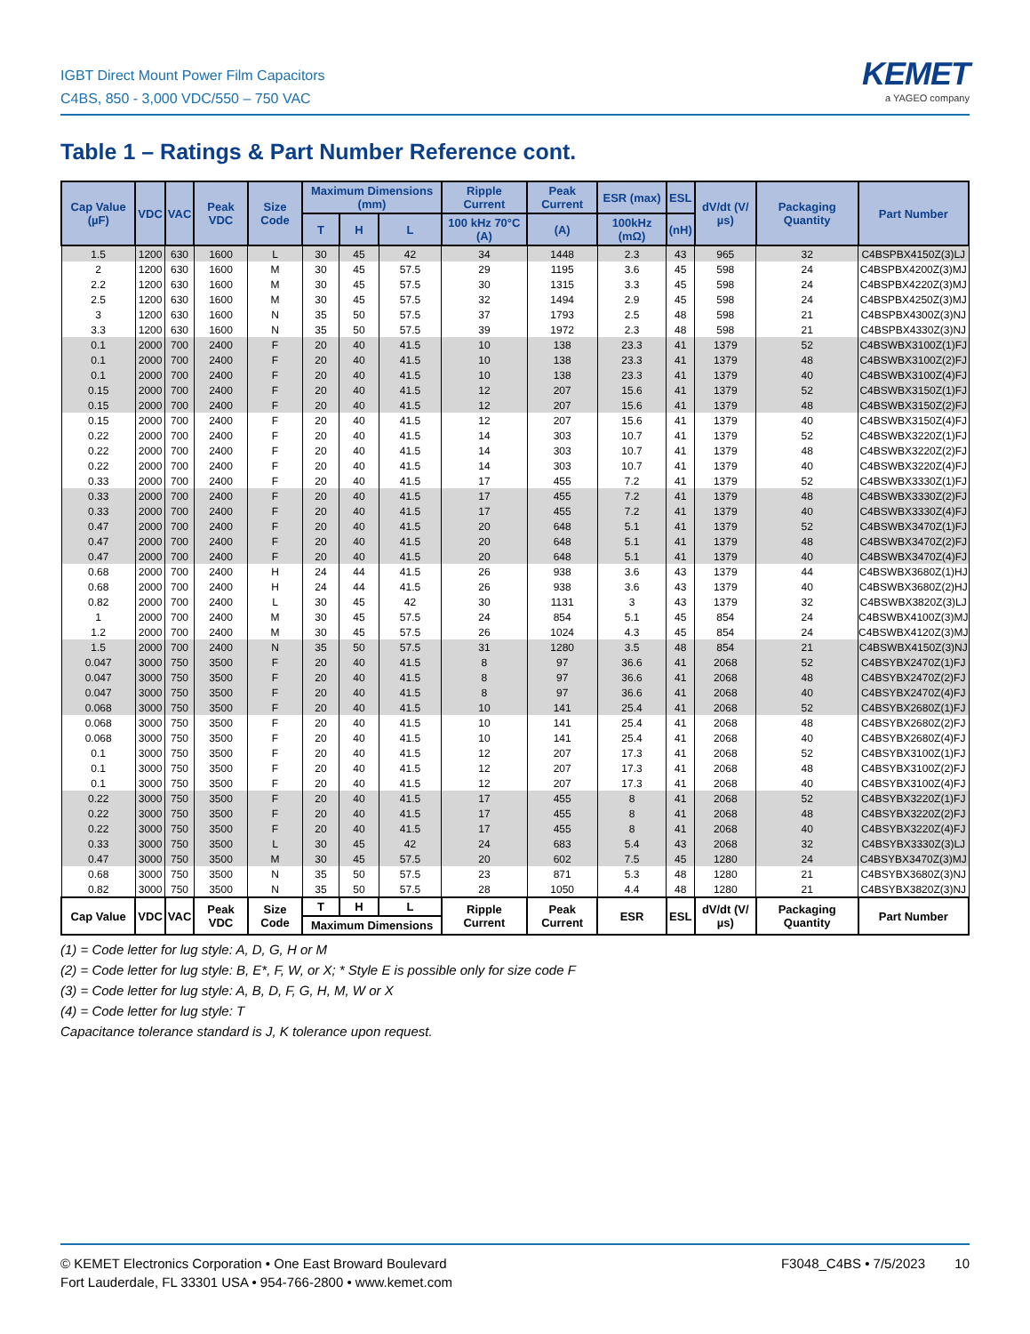IGBT Direct Mount Power Film Capacitors
C4BS, 850 - 3,000 VDC/550 – 750 VAC
KEMET
a YAGEO company
Table 1 – Ratings & Part Number Reference cont.
| Cap Value (µF) | VDC | VAC | Peak VDC | Size Code | Maximum Dimensions (mm) | | | Ripple Current | Peak Current | ESR (max) | ESL | dV/dt (V/µs) | Packaging Quantity | Part Number |
| --- | --- | --- | --- | --- | --- | --- | --- | --- | --- | --- | --- | --- | --- | --- |
| | | | | | T | H | L | 100 kHz 70°C (A) | (A) | 100kHz (mΩ) | (nH) | | | |
| 1.5 | 1200 | 630 | 1600 | L | 30 | 45 | 42 | 34 | 1448 | 2.3 | 43 | 965 | 32 | C4BSPBX4150Z(3)LJ |
| 2 | 1200 | 630 | 1600 | M | 30 | 45 | 57.5 | 29 | 1195 | 3.6 | 45 | 598 | 24 | C4BSPBX4200Z(3)MJ |
| 2.2 | 1200 | 630 | 1600 | M | 30 | 45 | 57.5 | 30 | 1315 | 3.3 | 45 | 598 | 24 | C4BSPBX4220Z(3)MJ |
| 2.5 | 1200 | 630 | 1600 | M | 30 | 45 | 57.5 | 32 | 1494 | 2.9 | 45 | 598 | 24 | C4BSPBX4250Z(3)MJ |
| 3 | 1200 | 630 | 1600 | N | 35 | 50 | 57.5 | 37 | 1793 | 2.5 | 48 | 598 | 21 | C4BSPBX4300Z(3)NJ |
| 3.3 | 1200 | 630 | 1600 | N | 35 | 50 | 57.5 | 39 | 1972 | 2.3 | 48 | 598 | 21 | C4BSPBX4330Z(3)NJ |
| 0.1 | 2000 | 700 | 2400 | F | 20 | 40 | 41.5 | 10 | 138 | 23.3 | 41 | 1379 | 52 | C4BSWBX3100Z(1)FJ |
| 0.1 | 2000 | 700 | 2400 | F | 20 | 40 | 41.5 | 10 | 138 | 23.3 | 41 | 1379 | 48 | C4BSWBX3100Z(2)FJ |
| 0.1 | 2000 | 700 | 2400 | F | 20 | 40 | 41.5 | 10 | 138 | 23.3 | 41 | 1379 | 40 | C4BSWBX3100Z(4)FJ |
| 0.15 | 2000 | 700 | 2400 | F | 20 | 40 | 41.5 | 12 | 207 | 15.6 | 41 | 1379 | 52 | C4BSWBX3150Z(1)FJ |
| 0.15 | 2000 | 700 | 2400 | F | 20 | 40 | 41.5 | 12 | 207 | 15.6 | 41 | 1379 | 48 | C4BSWBX3150Z(2)FJ |
| 0.15 | 2000 | 700 | 2400 | F | 20 | 40 | 41.5 | 12 | 207 | 15.6 | 41 | 1379 | 40 | C4BSWBX3150Z(4)FJ |
| 0.22 | 2000 | 700 | 2400 | F | 20 | 40 | 41.5 | 14 | 303 | 10.7 | 41 | 1379 | 52 | C4BSWBX3220Z(1)FJ |
| 0.22 | 2000 | 700 | 2400 | F | 20 | 40 | 41.5 | 14 | 303 | 10.7 | 41 | 1379 | 48 | C4BSWBX3220Z(2)FJ |
| 0.22 | 2000 | 700 | 2400 | F | 20 | 40 | 41.5 | 14 | 303 | 10.7 | 41 | 1379 | 40 | C4BSWBX3220Z(4)FJ |
| 0.33 | 2000 | 700 | 2400 | F | 20 | 40 | 41.5 | 17 | 455 | 7.2 | 41 | 1379 | 52 | C4BSWBX3330Z(1)FJ |
| 0.33 | 2000 | 700 | 2400 | F | 20 | 40 | 41.5 | 17 | 455 | 7.2 | 41 | 1379 | 48 | C4BSWBX3330Z(2)FJ |
| 0.33 | 2000 | 700 | 2400 | F | 20 | 40 | 41.5 | 17 | 455 | 7.2 | 41 | 1379 | 40 | C4BSWBX3330Z(4)FJ |
| 0.47 | 2000 | 700 | 2400 | F | 20 | 40 | 41.5 | 20 | 648 | 5.1 | 41 | 1379 | 52 | C4BSWBX3470Z(1)FJ |
| 0.47 | 2000 | 700 | 2400 | F | 20 | 40 | 41.5 | 20 | 648 | 5.1 | 41 | 1379 | 48 | C4BSWBX3470Z(2)FJ |
| 0.47 | 2000 | 700 | 2400 | F | 20 | 40 | 41.5 | 20 | 648 | 5.1 | 41 | 1379 | 40 | C4BSWBX3470Z(4)FJ |
| 0.68 | 2000 | 700 | 2400 | H | 24 | 44 | 41.5 | 26 | 938 | 3.6 | 43 | 1379 | 44 | C4BSWBX3680Z(1)HJ |
| 0.68 | 2000 | 700 | 2400 | H | 24 | 44 | 41.5 | 26 | 938 | 3.6 | 43 | 1379 | 40 | C4BSWBX3680Z(2)HJ |
| 0.82 | 2000 | 700 | 2400 | L | 30 | 45 | 42 | 30 | 1131 | 3 | 43 | 1379 | 32 | C4BSWBX3820Z(3)LJ |
| 1 | 2000 | 700 | 2400 | M | 30 | 45 | 57.5 | 24 | 854 | 5.1 | 45 | 854 | 24 | C4BSWBX4100Z(3)MJ |
| 1.2 | 2000 | 700 | 2400 | M | 30 | 45 | 57.5 | 26 | 1024 | 4.3 | 45 | 854 | 24 | C4BSWBX4120Z(3)MJ |
| 1.5 | 2000 | 700 | 2400 | N | 35 | 50 | 57.5 | 31 | 1280 | 3.5 | 48 | 854 | 21 | C4BSWBX4150Z(3)NJ |
| 0.047 | 3000 | 750 | 3500 | F | 20 | 40 | 41.5 | 8 | 97 | 36.6 | 41 | 2068 | 52 | C4BSYBX2470Z(1)FJ |
| 0.047 | 3000 | 750 | 3500 | F | 20 | 40 | 41.5 | 8 | 97 | 36.6 | 41 | 2068 | 48 | C4BSYBX2470Z(2)FJ |
| 0.047 | 3000 | 750 | 3500 | F | 20 | 40 | 41.5 | 8 | 97 | 36.6 | 41 | 2068 | 40 | C4BSYBX2470Z(4)FJ |
| 0.068 | 3000 | 750 | 3500 | F | 20 | 40 | 41.5 | 10 | 141 | 25.4 | 41 | 2068 | 52 | C4BSYBX2680Z(1)FJ |
| 0.068 | 3000 | 750 | 3500 | F | 20 | 40 | 41.5 | 10 | 141 | 25.4 | 41 | 2068 | 48 | C4BSYBX2680Z(2)FJ |
| 0.068 | 3000 | 750 | 3500 | F | 20 | 40 | 41.5 | 10 | 141 | 25.4 | 41 | 2068 | 40 | C4BSYBX2680Z(4)FJ |
| 0.1 | 3000 | 750 | 3500 | F | 20 | 40 | 41.5 | 12 | 207 | 17.3 | 41 | 2068 | 52 | C4BSYBX3100Z(1)FJ |
| 0.1 | 3000 | 750 | 3500 | F | 20 | 40 | 41.5 | 12 | 207 | 17.3 | 41 | 2068 | 48 | C4BSYBX3100Z(2)FJ |
| 0.1 | 3000 | 750 | 3500 | F | 20 | 40 | 41.5 | 12 | 207 | 17.3 | 41 | 2068 | 40 | C4BSYBX3100Z(4)FJ |
| 0.22 | 3000 | 750 | 3500 | F | 20 | 40 | 41.5 | 17 | 455 | 8 | 41 | 2068 | 52 | C4BSYBX3220Z(1)FJ |
| 0.22 | 3000 | 750 | 3500 | F | 20 | 40 | 41.5 | 17 | 455 | 8 | 41 | 2068 | 48 | C4BSYBX3220Z(2)FJ |
| 0.22 | 3000 | 750 | 3500 | F | 20 | 40 | 41.5 | 17 | 455 | 8 | 41 | 2068 | 40 | C4BSYBX3220Z(4)FJ |
| 0.33 | 3000 | 750 | 3500 | L | 30 | 45 | 42 | 24 | 683 | 5.4 | 43 | 2068 | 32 | C4BSYBX3330Z(3)LJ |
| 0.47 | 3000 | 750 | 3500 | M | 30 | 45 | 57.5 | 20 | 602 | 7.5 | 45 | 1280 | 24 | C4BSYBX3470Z(3)MJ |
| 0.68 | 3000 | 750 | 3500 | N | 35 | 50 | 57.5 | 23 | 871 | 5.3 | 48 | 1280 | 21 | C4BSYBX3680Z(3)NJ |
| 0.82 | 3000 | 750 | 3500 | N | 35 | 50 | 57.5 | 28 | 1050 | 4.4 | 48 | 1280 | 21 | C4BSYBX3820Z(3)NJ |
| Cap Value | VDC | VAC | Peak VDC | Size Code | T | H | L | Ripple Current | Peak Current | ESR | ESL | dV/dt (V/µs) | Packaging Quantity | Part Number |
| | | | | | Maximum Dimensions | | | | | | | | | |
(1) = Code letter for lug style: A, D, G, H or M
(2) = Code letter for lug style: B, E*, F, W, or X; * Style E is possible only for size code F
(3) = Code letter for lug style: A, B, D, F, G, H, M, W or X
(4) = Code letter for lug style: T
Capacitance tolerance standard is J, K tolerance upon request.
© KEMET Electronics Corporation • One East Broward Boulevard
Fort Lauderdale, FL 33301 USA • 954-766-2800 • www.kemet.com
F3048_C4BS • 7/5/2023 10